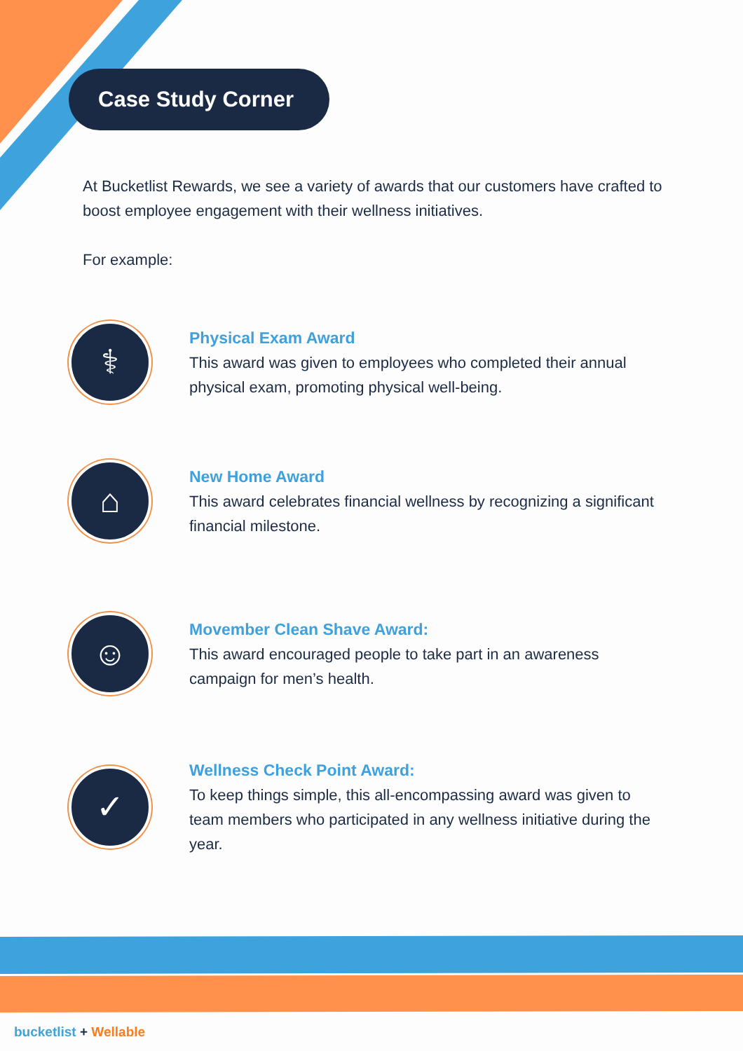Case Study Corner
At Bucketlist Rewards, we see a variety of awards that our customers have crafted to boost employee engagement with their wellness initiatives.
For example:
⚕
Physical Exam Award
This award was given to employees who completed their annual physical exam, promoting physical well-being.
⌂
New Home Award
This award celebrates financial wellness by recognizing a significant financial milestone.
☺
Movember Clean Shave Award:
This award encouraged people to take part in an awareness campaign for men’s health.
✓
Wellness Check Point Award:
To keep things simple, this all-encompassing award was given to team members who participated in any wellness initiative during the year.
bucketlist + Wellable